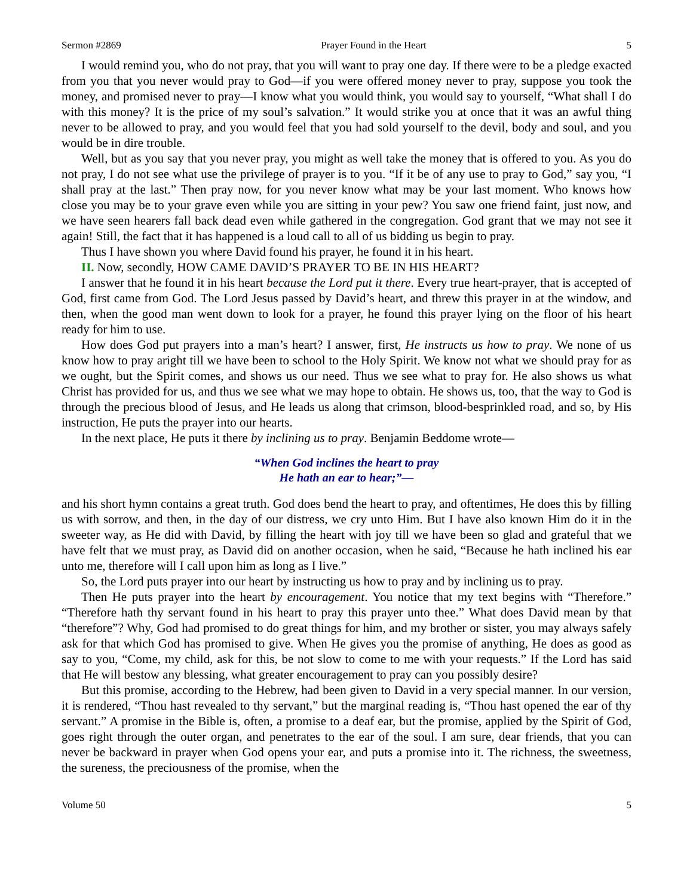Sermon #2869 Prayer Found in the Heart 5
I would remind you, who do not pray, that you will want to pray one day. If there were to be a pledge exacted from you that you never would pray to God—if you were offered money never to pray, suppose you took the money, and promised never to pray—I know what you would think, you would say to yourself, “What shall I do with this money? It is the price of my soul’s salvation.” It would strike you at once that it was an awful thing never to be allowed to pray, and you would feel that you had sold yourself to the devil, body and soul, and you would be in dire trouble.
Well, but as you say that you never pray, you might as well take the money that is offered to you. As you do not pray, I do not see what use the privilege of prayer is to you. “If it be of any use to pray to God,” say you, “I shall pray at the last.” Then pray now, for you never know what may be your last moment. Who knows how close you may be to your grave even while you are sitting in your pew? You saw one friend faint, just now, and we have seen hearers fall back dead even while gathered in the congregation. God grant that we may not see it again! Still, the fact that it has happened is a loud call to all of us bidding us begin to pray.
Thus I have shown you where David found his prayer, he found it in his heart.
II. Now, secondly, HOW CAME DAVID’S PRAYER TO BE IN HIS HEART?
I answer that he found it in his heart because the Lord put it there. Every true heart-prayer, that is accepted of God, first came from God. The Lord Jesus passed by David’s heart, and threw this prayer in at the window, and then, when the good man went down to look for a prayer, he found this prayer lying on the floor of his heart ready for him to use.
How does God put prayers into a man’s heart? I answer, first, He instructs us how to pray. We none of us know how to pray aright till we have been to school to the Holy Spirit. We know not what we should pray for as we ought, but the Spirit comes, and shows us our need. Thus we see what to pray for. He also shows us what Christ has provided for us, and thus we see what we may hope to obtain. He shows us, too, that the way to God is through the precious blood of Jesus, and He leads us along that crimson, blood-besprinkled road, and so, by His instruction, He puts the prayer into our hearts.
In the next place, He puts it there by inclining us to pray. Benjamin Beddome wrote—
“When God inclines the heart to pray
He hath an ear to hear;”—
and his short hymn contains a great truth. God does bend the heart to pray, and oftentimes, He does this by filling us with sorrow, and then, in the day of our distress, we cry unto Him. But I have also known Him do it in the sweeter way, as He did with David, by filling the heart with joy till we have been so glad and grateful that we have felt that we must pray, as David did on another occasion, when he said, “Because he hath inclined his ear unto me, therefore will I call upon him as long as I live.”
So, the Lord puts prayer into our heart by instructing us how to pray and by inclining us to pray.
Then He puts prayer into the heart by encouragement. You notice that my text begins with “Therefore.” “Therefore hath thy servant found in his heart to pray this prayer unto thee.” What does David mean by that “therefore”? Why, God had promised to do great things for him, and my brother or sister, you may always safely ask for that which God has promised to give. When He gives you the promise of anything, He does as good as say to you, “Come, my child, ask for this, be not slow to come to me with your requests.” If the Lord has said that He will bestow any blessing, what greater encouragement to pray can you possibly desire?
But this promise, according to the Hebrew, had been given to David in a very special manner. In our version, it is rendered, “Thou hast revealed to thy servant,” but the marginal reading is, “Thou hast opened the ear of thy servant.” A promise in the Bible is, often, a promise to a deaf ear, but the promise, applied by the Spirit of God, goes right through the outer organ, and penetrates to the ear of the soul. I am sure, dear friends, that you can never be backward in prayer when God opens your ear, and puts a promise into it. The richness, the sweetness, the sureness, the preciousness of the promise, when the
Volume 50 5